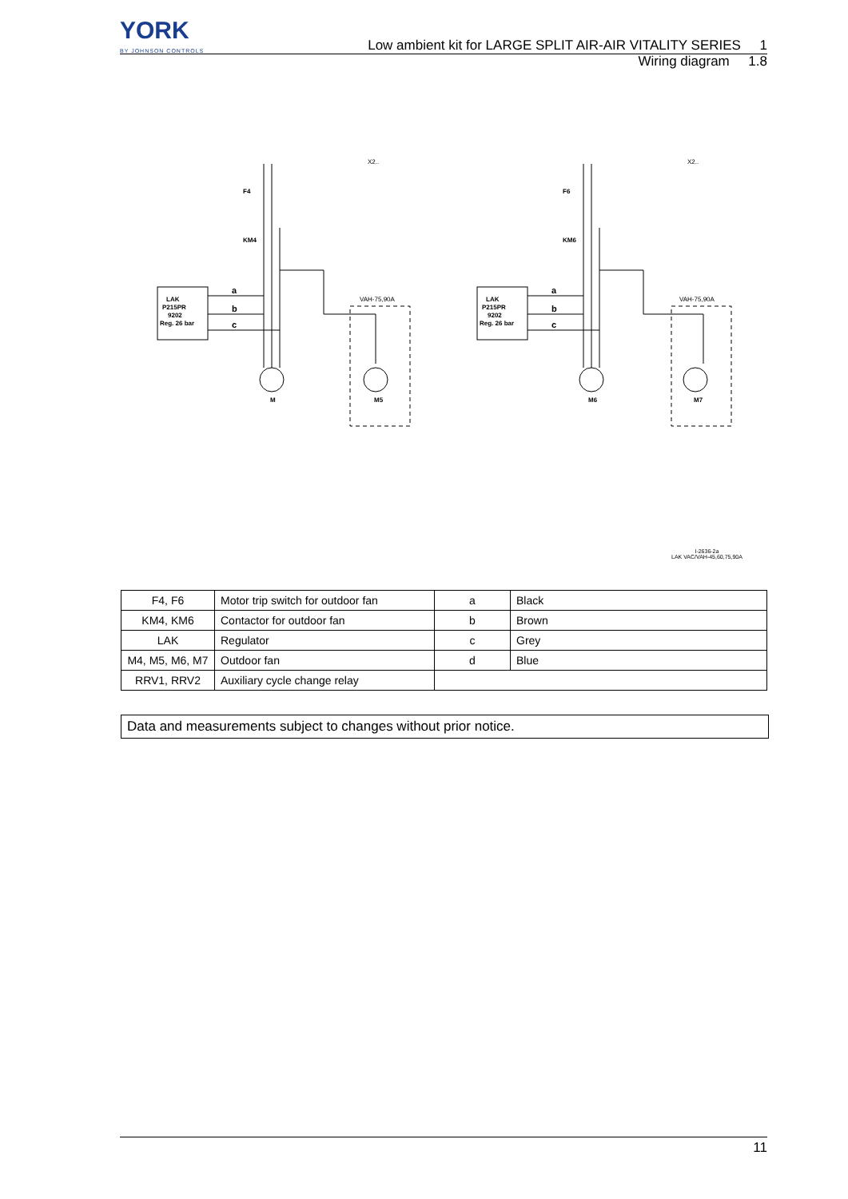YORK
BY JOHNSON CONTROLS
Low ambient kit for LARGE SPLIT AIR-AIR VITALITY SERIES 1
Wiring diagram 1.8
LAK
P215PR
9202
Reg. 26 bar
LAK
P215PR
9202
Reg. 26 bar
a
b
c
a
b
c
F4
F6
KM4
KM6
M
M6
M5
M7
VAH-75,90A
VAH-75,90A
X2..
X2..
I-2636-2a
LAK VAC/VAH-45,60,75,90A
| F4, F6 | Motor trip switch for outdoor fan | a | Black |
| KM4, KM6 | Contactor for outdoor fan | b | Brown |
| LAK | Regulator | c | Grey |
| M4, M5, M6, M7 | Outdoor fan | d | Blue |
| RRV1, RRV2 | Auxiliary cycle change relay | | |
Data and measurements subject to changes without prior notice.
11